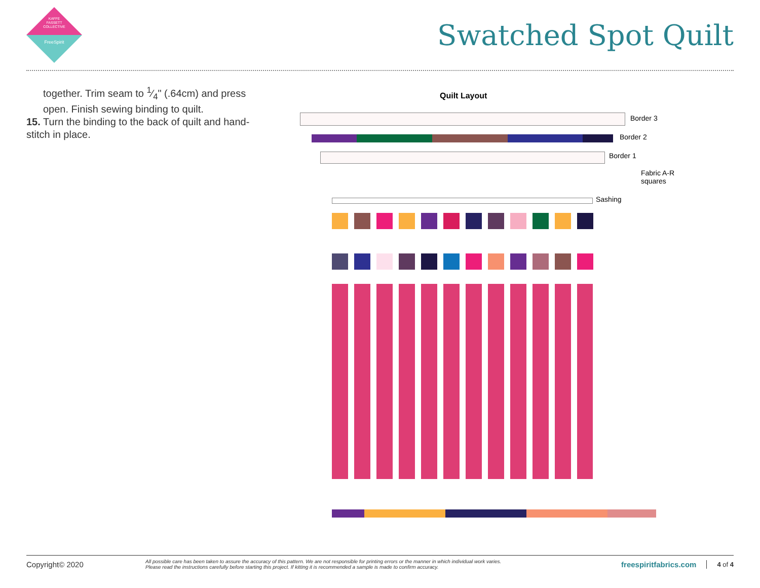KAFFE
FASSETT
COLLECTIVE
FreeSpirit
Swatched Spot Quilt
together. Trim seam to 1⁄4" (.64cm) and press open. Finish sewing binding to quilt.
15. Turn the binding to the back of quilt and hand-stitch in place.
Quilt Layout
Border 3
Border 2
Border 1
Fabric A-R
squares
Sashing
Copyright© 2020
All possible care has been taken to assure the accuracy of this pattern. We are not responsible for printing errors or the manner in which individual work varies.
Please read the instructions carefully before starting this project. If kitting it is recommended a sample is made to confirm accuracy.
freespiritfabrics.com
4 of 4